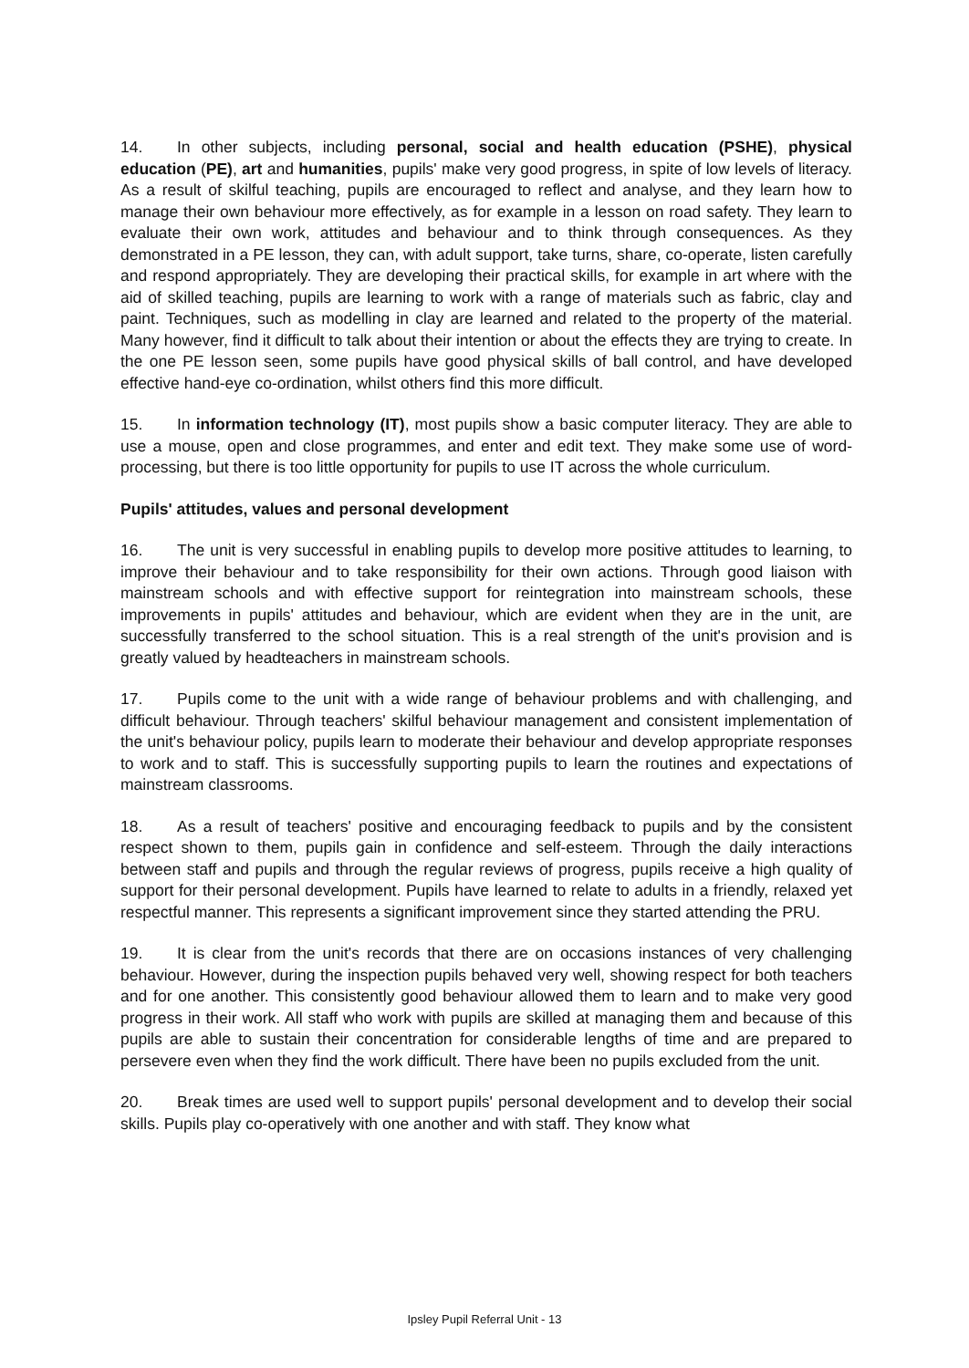14. In other subjects, including personal, social and health education (PSHE), physical education (PE), art and humanities, pupils' make very good progress, in spite of low levels of literacy. As a result of skilful teaching, pupils are encouraged to reflect and analyse, and they learn how to manage their own behaviour more effectively, as for example in a lesson on road safety. They learn to evaluate their own work, attitudes and behaviour and to think through consequences. As they demonstrated in a PE lesson, they can, with adult support, take turns, share, co-operate, listen carefully and respond appropriately. They are developing their practical skills, for example in art where with the aid of skilled teaching, pupils are learning to work with a range of materials such as fabric, clay and paint. Techniques, such as modelling in clay are learned and related to the property of the material. Many however, find it difficult to talk about their intention or about the effects they are trying to create. In the one PE lesson seen, some pupils have good physical skills of ball control, and have developed effective hand-eye co-ordination, whilst others find this more difficult.
15. In information technology (IT), most pupils show a basic computer literacy. They are able to use a mouse, open and close programmes, and enter and edit text. They make some use of word-processing, but there is too little opportunity for pupils to use IT across the whole curriculum.
Pupils' attitudes, values and personal development
16. The unit is very successful in enabling pupils to develop more positive attitudes to learning, to improve their behaviour and to take responsibility for their own actions. Through good liaison with mainstream schools and with effective support for reintegration into mainstream schools, these improvements in pupils' attitudes and behaviour, which are evident when they are in the unit, are successfully transferred to the school situation. This is a real strength of the unit's provision and is greatly valued by headteachers in mainstream schools.
17. Pupils come to the unit with a wide range of behaviour problems and with challenging, and difficult behaviour. Through teachers' skilful behaviour management and consistent implementation of the unit's behaviour policy, pupils learn to moderate their behaviour and develop appropriate responses to work and to staff. This is successfully supporting pupils to learn the routines and expectations of mainstream classrooms.
18. As a result of teachers' positive and encouraging feedback to pupils and by the consistent respect shown to them, pupils gain in confidence and self-esteem. Through the daily interactions between staff and pupils and through the regular reviews of progress, pupils receive a high quality of support for their personal development. Pupils have learned to relate to adults in a friendly, relaxed yet respectful manner. This represents a significant improvement since they started attending the PRU.
19. It is clear from the unit's records that there are on occasions instances of very challenging behaviour. However, during the inspection pupils behaved very well, showing respect for both teachers and for one another. This consistently good behaviour allowed them to learn and to make very good progress in their work. All staff who work with pupils are skilled at managing them and because of this pupils are able to sustain their concentration for considerable lengths of time and are prepared to persevere even when they find the work difficult. There have been no pupils excluded from the unit.
20. Break times are used well to support pupils' personal development and to develop their social skills. Pupils play co-operatively with one another and with staff. They know what
Ipsley Pupil Referral Unit - 13